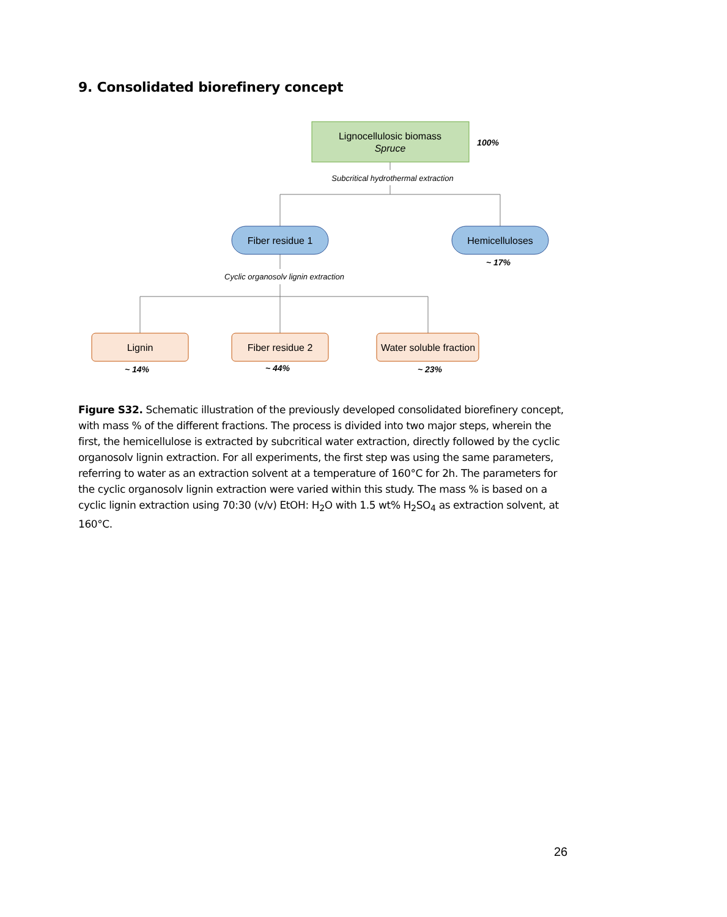9. Consolidated biorefinery concept
Lignocellulosic biomass
Spruce
100%
Subcritical hydrothermal extraction
Fiber residue 1
Hemicelluloses
~ 17%
Cyclic organosolv lignin extraction
Lignin
Fiber residue 2
Water soluble fraction
~ 14%
~ 44%
~ 23%
Figure S32. Schematic illustration of the previously developed consolidated biorefinery concept, with mass % of the different fractions. The process is divided into two major steps, wherein the first, the hemicellulose is extracted by subcritical water extraction, directly followed by the cyclic organosolv lignin extraction. For all experiments, the first step was using the same parameters, referring to water as an extraction solvent at a temperature of 160°C for 2h. The parameters for the cyclic organosolv lignin extraction were varied within this study. The mass % is based on a cyclic lignin extraction using 70:30 (v/v) EtOH: H<sub>2</sub>O with 1.5 wt% H<sub>2</sub>SO<sub>4</sub> as extraction solvent, at 160°C.
26